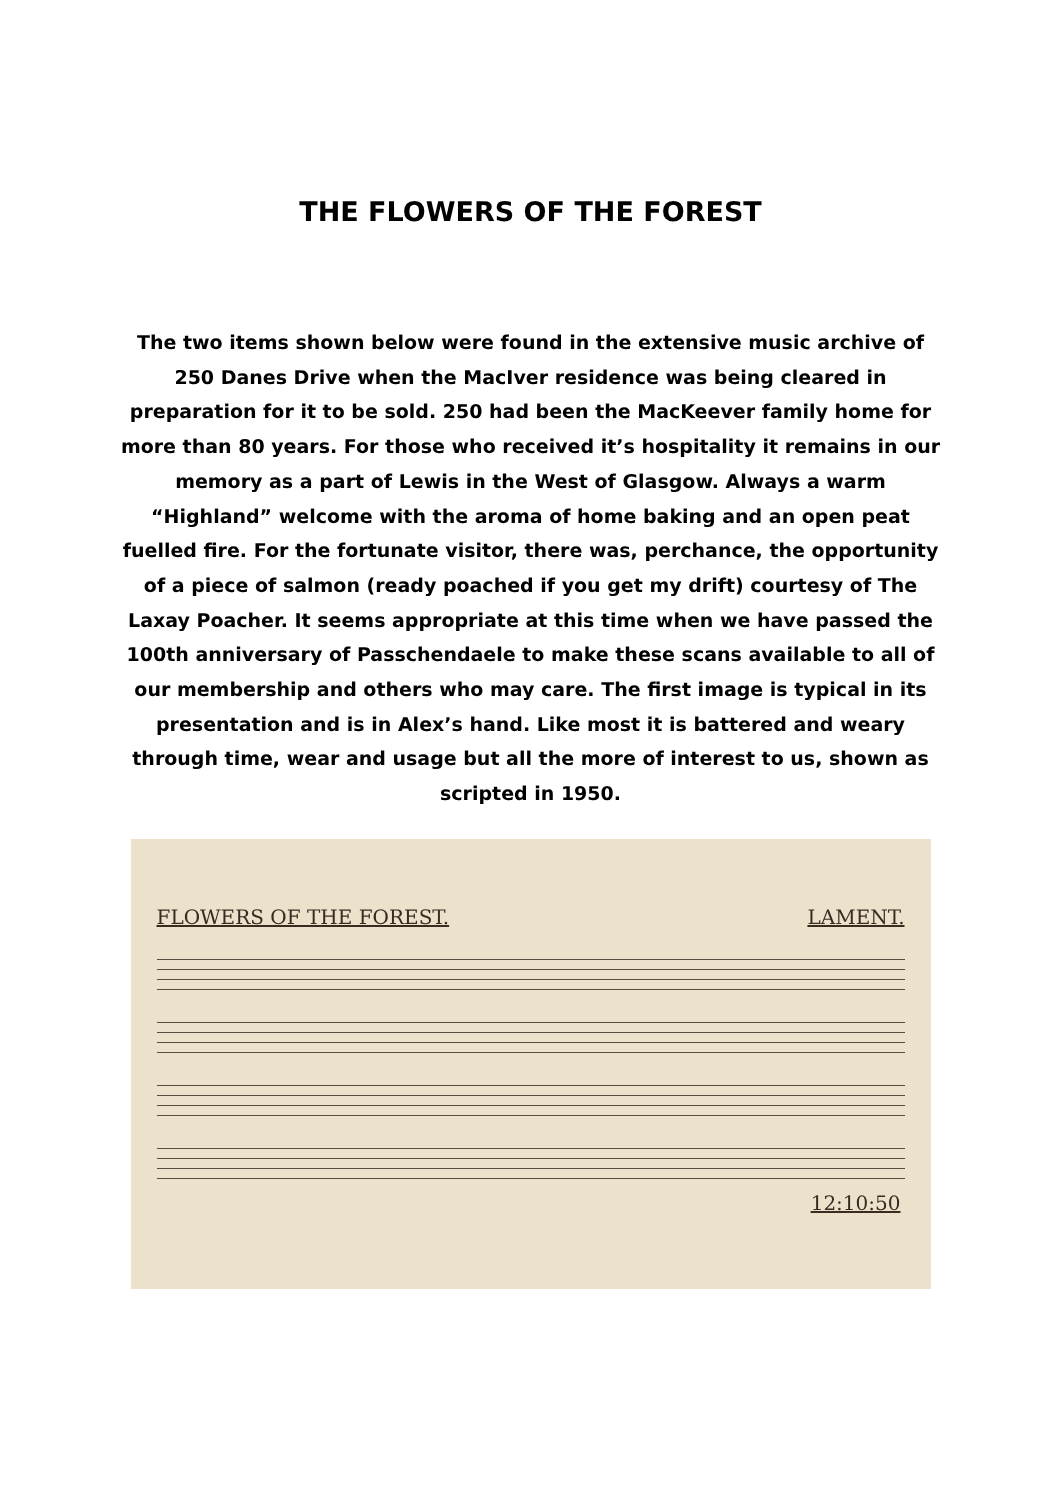THE FLOWERS OF THE FOREST
The two items shown below were found in the extensive music archive of 250 Danes Drive when the MacIver residence was being cleared in preparation for it to be sold. 250 had been the MacKeever family home for more than 80 years. For those who received it’s hospitality it remains in our memory as a part of Lewis in the West of Glasgow. Always a warm “Highland” welcome with the aroma of home baking and an open peat fuelled fire. For the fortunate visitor, there was, perchance, the opportunity of a piece of salmon (ready poached if you get my drift) courtesy of The Laxay Poacher. It seems appropriate at this time when we have passed the 100th anniversary of Passchendaele to make these scans available to all of our membership and others who may care. The first image is typical in its presentation and is in Alex’s hand. Like most it is battered and weary through time, wear and usage but all the more of interest to us, shown as scripted in 1950.
FLOWERS OF THE FOREST. LAMENT.
12:10:50